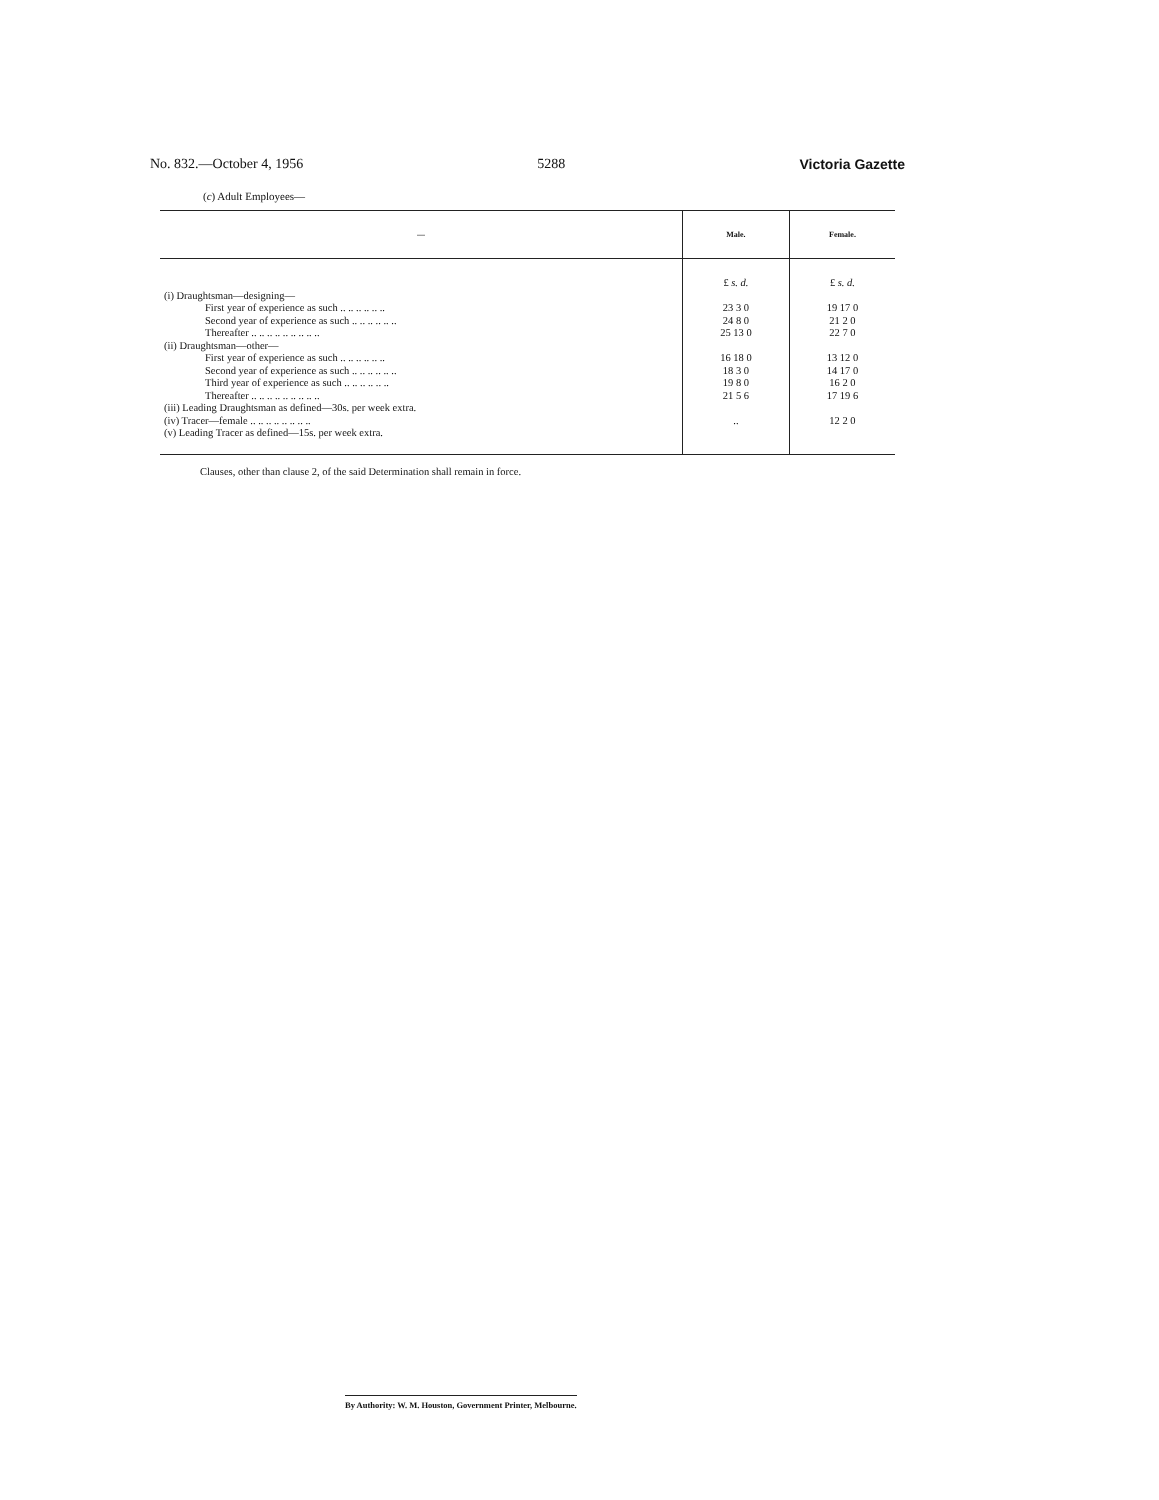No. 832.—October 4, 1956 5288 Victoria Gazette
(c) Adult Employees—
| — | Male. | Female. |
| --- | --- | --- |
| | £ s. d. | £ s. d. |
| (i) Draughtsman—designing— | | |
| First year of experience as such .. .. .. .. .. .. | 23 3 0 | 19 17 0 |
| Second year of experience as such .. .. .. .. .. .. | 24 8 0 | 21 2 0 |
| Thereafter .. .. .. .. .. .. .. .. .. | 25 13 0 | 22 7 0 |
| (ii) Draughtsman—other— | | |
| First year of experience as such .. .. .. .. .. .. | 16 18 0 | 13 12 0 |
| Second year of experience as such .. .. .. .. .. .. | 18 3 0 | 14 17 0 |
| Third year of experience as such .. .. .. .. .. .. | 19 8 0 | 16 2 0 |
| Thereafter .. .. .. .. .. .. .. .. .. | 21 5 6 | 17 19 6 |
| (iii) Leading Draughtsman as defined—30s. per week extra. | | |
| (iv) Tracer—female .. .. .. .. .. .. .. .. | .. | 12 2 0 |
| (v) Leading Tracer as defined—15s. per week extra. | | |
Clauses, other than clause 2, of the said Determination shall remain in force.
By Authority: W. M. Houston, Government Printer, Melbourne.